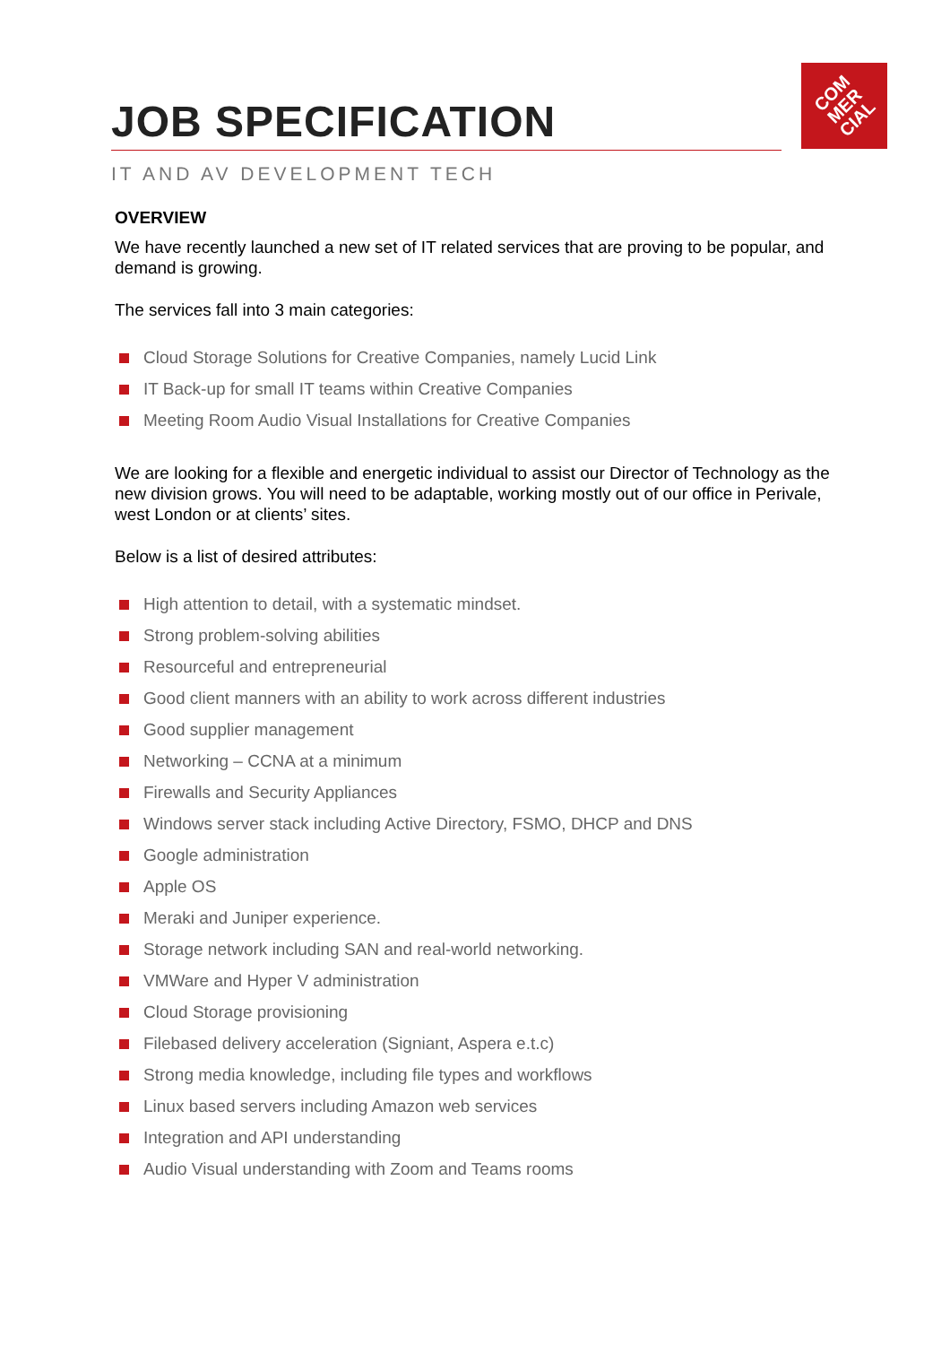COM
MER
CIAL
JOB SPECIFICATION
IT AND AV DEVELOPMENT TECH
OVERVIEW
We have recently launched a new set of IT related services that are proving to be popular, and demand is growing.
The services fall into 3 main categories:
Cloud Storage Solutions for Creative Companies, namely Lucid Link
IT Back-up for small IT teams within Creative Companies
Meeting Room Audio Visual Installations for Creative Companies
We are looking for a flexible and energetic individual to assist our Director of Technology as the new division grows. You will need to be adaptable, working mostly out of our office in Perivale, west London or at clients’ sites.
Below is a list of desired attributes:
High attention to detail, with a systematic mindset.
Strong problem-solving abilities
Resourceful and entrepreneurial
Good client manners with an ability to work across different industries
Good supplier management
Networking – CCNA at a minimum
Firewalls and Security Appliances
Windows server stack including Active Directory, FSMO, DHCP and DNS
Google administration
Apple OS
Meraki and Juniper experience.
Storage network including SAN and real-world networking.
VMWare and Hyper V administration
Cloud Storage provisioning
Filebased delivery acceleration (Signiant, Aspera e.t.c)
Strong media knowledge, including file types and workflows
Linux based servers including Amazon web services
Integration and API understanding
Audio Visual understanding with Zoom and Teams rooms